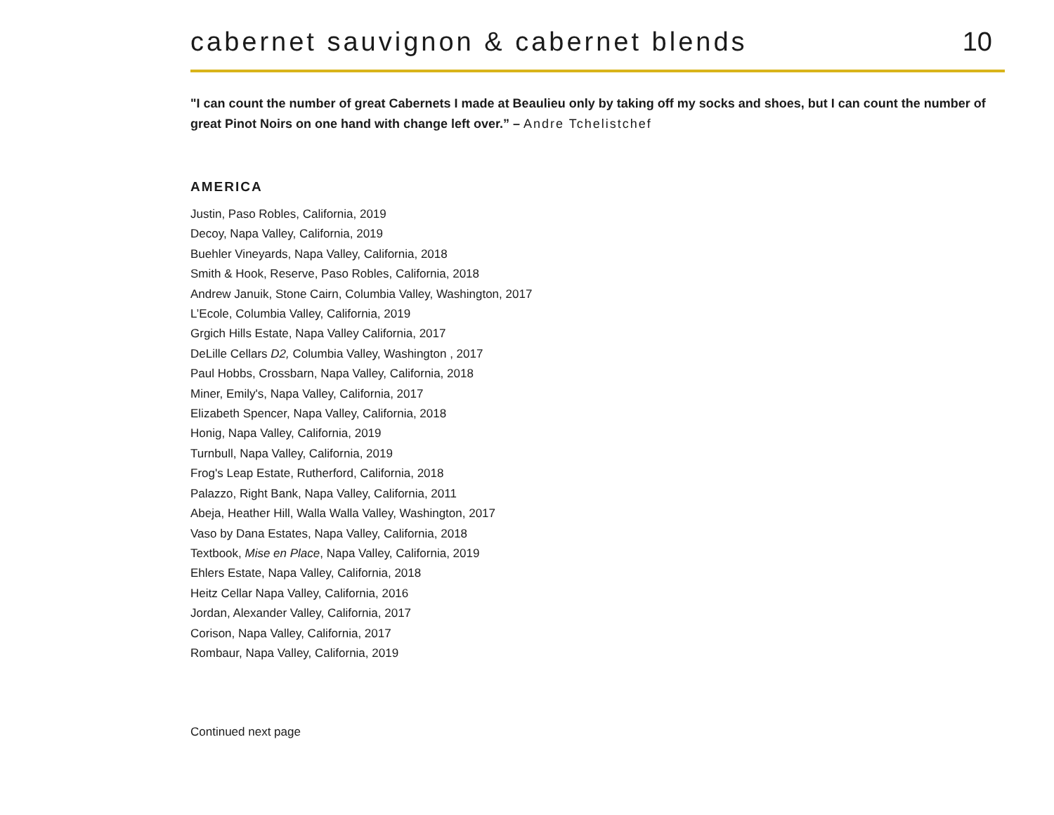cabernet sauvignon & cabernet blends
10
"I can count the number of great Cabernets I made at Beaulieu only by taking off my socks and shoes, but I can count the number of great Pinot Noirs on one hand with change left over.” – Andre Tchelistchef
AMERICA
Justin, Paso Robles, California, 2019
Decoy, Napa Valley, California, 2019
Buehler Vineyards, Napa Valley, California, 2018
Smith & Hook, Reserve, Paso Robles, California, 2018
Andrew Januik, Stone Cairn, Columbia Valley, Washington, 2017
L’Ecole, Columbia Valley, California, 2019
Grgich Hills Estate, Napa Valley California, 2017
DeLille Cellars D2, Columbia Valley, Washington , 2017
Paul Hobbs, Crossbarn, Napa Valley, California, 2018
Miner, Emily's, Napa Valley, California, 2017
Elizabeth Spencer, Napa Valley, California, 2018
Honig, Napa Valley, California, 2019
Turnbull, Napa Valley, California, 2019
Frog's Leap Estate, Rutherford, California, 2018
Palazzo, Right Bank, Napa Valley, California, 2011
Abeja, Heather Hill, Walla Walla Valley, Washington, 2017
Vaso by Dana Estates, Napa Valley, California, 2018
Textbook, Mise en Place, Napa Valley, California, 2019
Ehlers Estate, Napa Valley, California, 2018
Heitz Cellar Napa Valley, California, 2016
Jordan, Alexander Valley, California, 2017
Corison, Napa Valley, California, 2017
Rombaur, Napa Valley, California, 2019
Continued next page